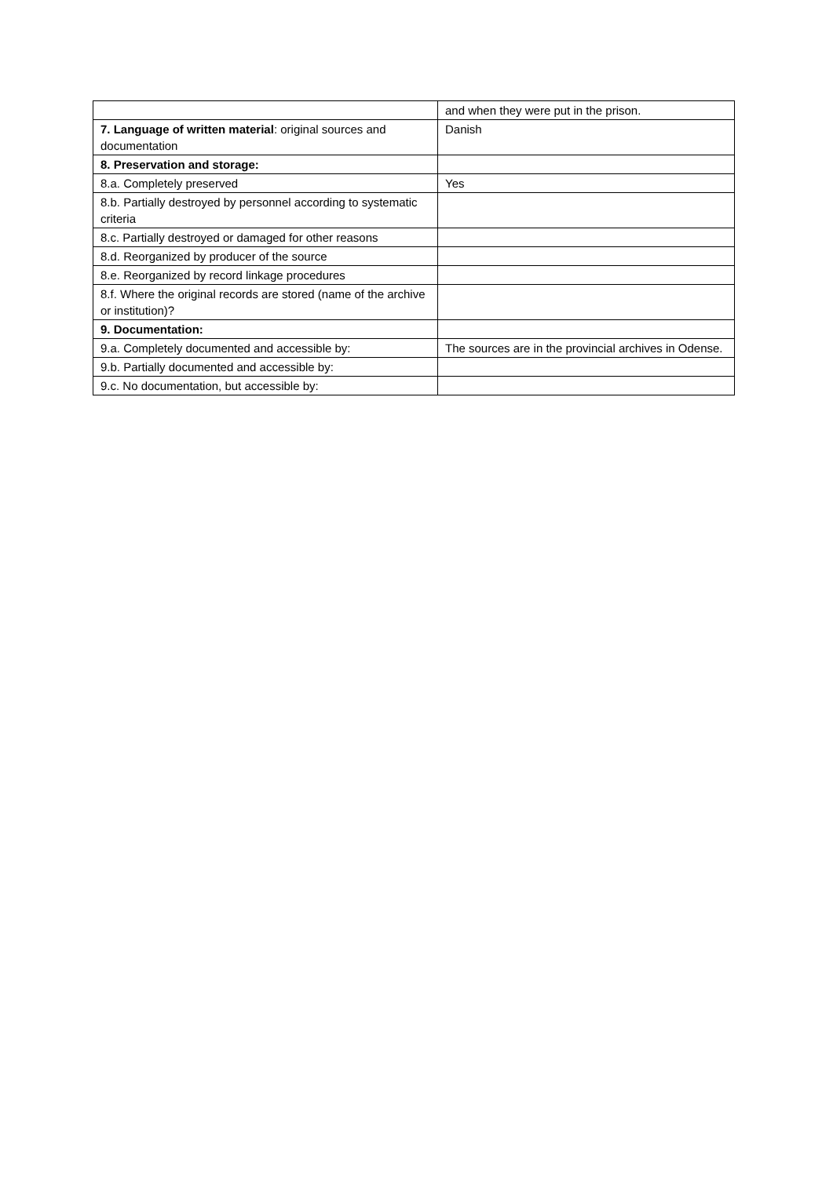| | and when they were put in the prison. |
| 7. Language of written material : original sources and documentation | Danish |
| 8. Preservation and storage: | |
| 8.a. Completely preserved | Yes |
| 8.b. Partially destroyed by personnel according to systematic criteria | |
| 8.c. Partially destroyed or damaged for other reasons | |
| 8.d. Reorganized by producer of the source | |
| 8.e. Reorganized by record linkage procedures | |
| 8.f. Where the original records are stored (name of the archive or institution)? | |
| 9. Documentation: | |
| 9.a. Completely documented and accessible by: | The sources are in the provincial archives in Odense. |
| 9.b. Partially documented and accessible by: | |
| 9.c. No documentation, but accessible by: | |